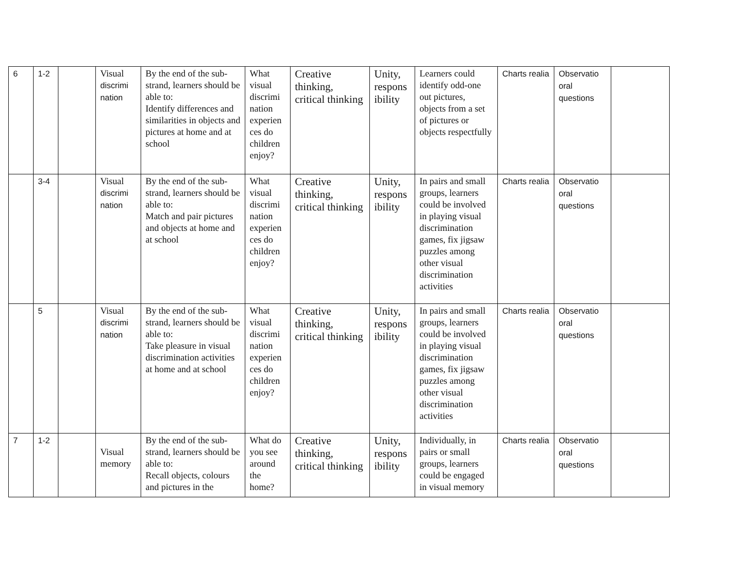| 6 | 1-2 | | Visual discrimi nation | By the end of the sub-strand, learners should be able to: Identify differences and similarities in objects and pictures at home and at school | What visual discrimi nation experien ces do children enjoy? | Creative thinking, critical thinking | Unity, respons ibility | Learners could identify odd-one out pictures, objects from a set of pictures or objects respectfully | Charts realia | Observatio oral questions | |
| | 3-4 | | Visual discrimi nation | By the end of the sub-strand, learners should be able to: Match and pair pictures and objects at home and at school | What visual discrimi nation experien ces do children enjoy? | Creative thinking, critical thinking | Unity, respons ibility | In pairs and small groups, learners could be involved in playing visual discrimination games, fix jigsaw puzzles among other visual discrimination activities | Charts realia | Observatio oral questions | |
| | 5 | | Visual discrimi nation | By the end of the sub-strand, learners should be able to: Take pleasure in visual discrimination activities at home and at school | What visual discrimi nation experien ces do children enjoy? | Creative thinking, critical thinking | Unity, respons ibility | In pairs and small groups, learners could be involved in playing visual discrimination games, fix jigsaw puzzles among other visual discrimination activities | Charts realia | Observatio oral questions | |
| 7 | 1-2 | | Visual memory | By the end of the sub-strand, learners should be able to: Recall objects, colours and pictures in the | What do you see around the home? | Creative thinking, critical thinking | Unity, respons ibility | Individually, in pairs or small groups, learners could be engaged in visual memory | Charts realia | Observatio oral questions | |